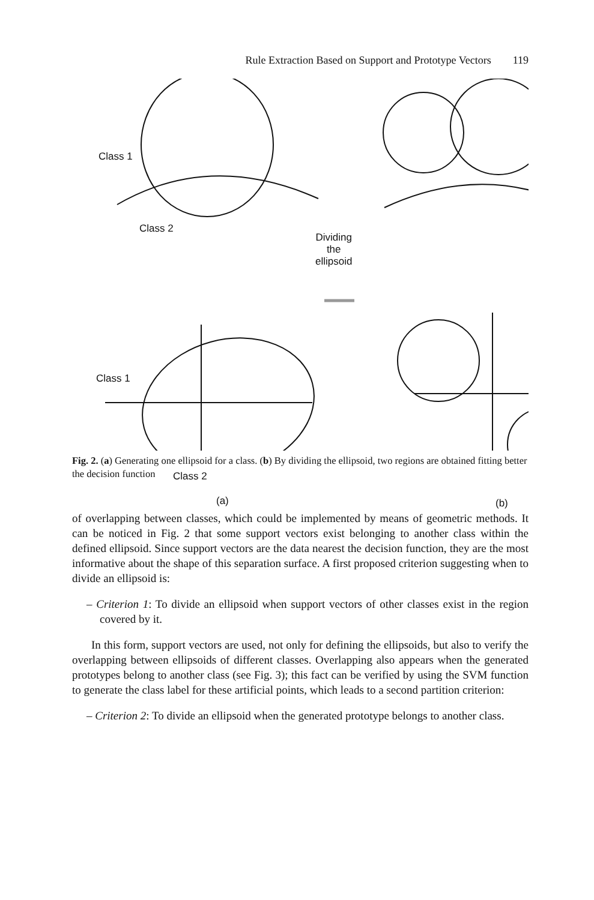Rule Extraction Based on Support and Prototype Vectors 119
Class 1
Class 2
Dividing
the
ellipsoid
Class 1
Class 2
(a) (b)
Fig. 2. (a) Generating one ellipsoid for a class. (b) By dividing the ellipsoid, two regions are obtained fitting better the decision function
of overlapping between classes, which could be implemented by means of geometric methods. It can be noticed in Fig. 2 that some support vectors exist belonging to another class within the defined ellipsoid. Since support vectors are the data nearest the decision function, they are the most informative about the shape of this separation surface. A first proposed criterion suggesting when to divide an ellipsoid is:
– Criterion 1: To divide an ellipsoid when support vectors of other classes exist in the region covered by it.
In this form, support vectors are used, not only for defining the ellipsoids, but also to verify the overlapping between ellipsoids of different classes. Overlapping also appears when the generated prototypes belong to another class (see Fig. 3); this fact can be verified by using the SVM function to generate the class label for these artificial points, which leads to a second partition criterion:
– Criterion 2: To divide an ellipsoid when the generated prototype belongs to another class.